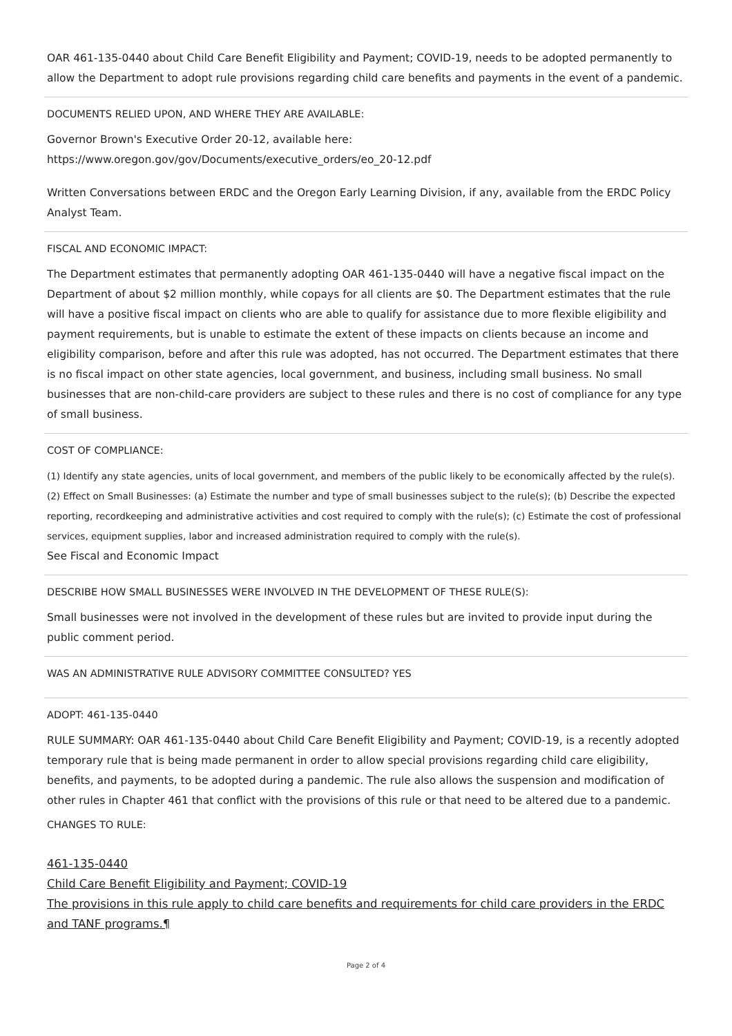OAR 461-135-0440 about Child Care Benefit Eligibility and Payment; COVID-19, needs to be adopted permanently to allow the Department to adopt rule provisions regarding child care benefits and payments in the event of a pandemic.
DOCUMENTS RELIED UPON, AND WHERE THEY ARE AVAILABLE:
Governor Brown's Executive Order 20-12, available here:
https://www.oregon.gov/gov/Documents/executive_orders/eo_20-12.pdf
Written Conversations between ERDC and the Oregon Early Learning Division, if any, available from the ERDC Policy Analyst Team.
FISCAL AND ECONOMIC IMPACT:
The Department estimates that permanently adopting OAR 461-135-0440 will have a negative fiscal impact on the Department of about $2 million monthly, while copays for all clients are $0. The Department estimates that the rule will have a positive fiscal impact on clients who are able to qualify for assistance due to more flexible eligibility and payment requirements, but is unable to estimate the extent of these impacts on clients because an income and eligibility comparison, before and after this rule was adopted, has not occurred. The Department estimates that there is no fiscal impact on other state agencies, local government, and business, including small business. No small businesses that are non-child-care providers are subject to these rules and there is no cost of compliance for any type of small business.
COST OF COMPLIANCE:
(1) Identify any state agencies, units of local government, and members of the public likely to be economically affected by the rule(s). (2) Effect on Small Businesses: (a) Estimate the number and type of small businesses subject to the rule(s); (b) Describe the expected reporting, recordkeeping and administrative activities and cost required to comply with the rule(s); (c) Estimate the cost of professional services, equipment supplies, labor and increased administration required to comply with the rule(s).
See Fiscal and Economic Impact
DESCRIBE HOW SMALL BUSINESSES WERE INVOLVED IN THE DEVELOPMENT OF THESE RULE(S):
Small businesses were not involved in the development of these rules but are invited to provide input during the public comment period.
WAS AN ADMINISTRATIVE RULE ADVISORY COMMITTEE CONSULTED? YES
ADOPT: 461-135-0440
RULE SUMMARY: OAR 461-135-0440 about Child Care Benefit Eligibility and Payment; COVID-19, is a recently adopted temporary rule that is being made permanent in order to allow special provisions regarding child care eligibility, benefits, and payments, to be adopted during a pandemic. The rule also allows the suspension and modification of other rules in Chapter 461 that conflict with the provisions of this rule or that need to be altered due to a pandemic.
CHANGES TO RULE:
461-135-0440
Child Care Benefit Eligibility and Payment; COVID-19
The provisions in this rule apply to child care benefits and requirements for child care providers in the ERDC and TANF programs.¶
Page 2 of 4